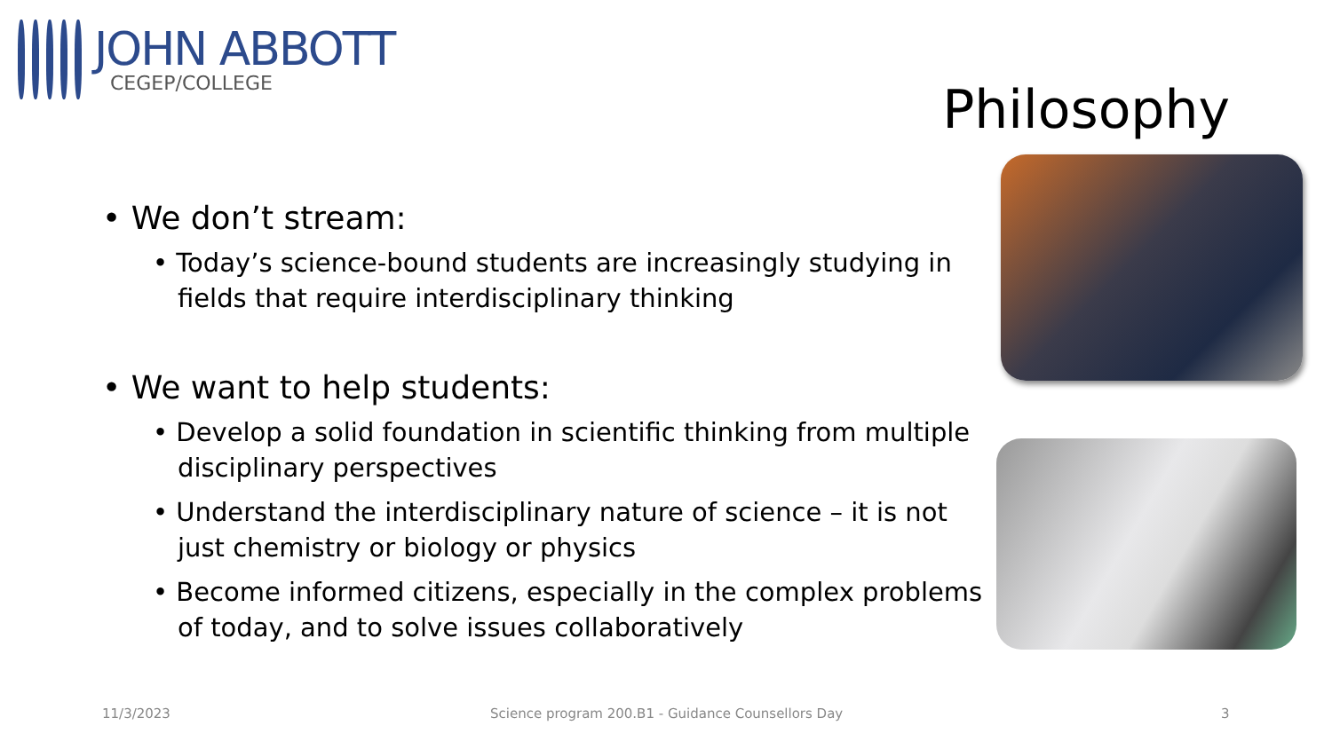JOHN ABBOTT
CEGEP/COLLEGE
Philosophy
• We don’t stream:
• Today’s science-bound students are increasingly studying in fields that require interdisciplinary thinking
• We want to help students:
• Develop a solid foundation in scientific thinking from multiple disciplinary perspectives
• Understand the interdisciplinary nature of science – it is not just chemistry or biology or physics
• Become informed citizens, especially in the complex problems of today, and to solve issues collaboratively
11/3/2023
Science program 200.B1 - Guidance Counsellors Day
3